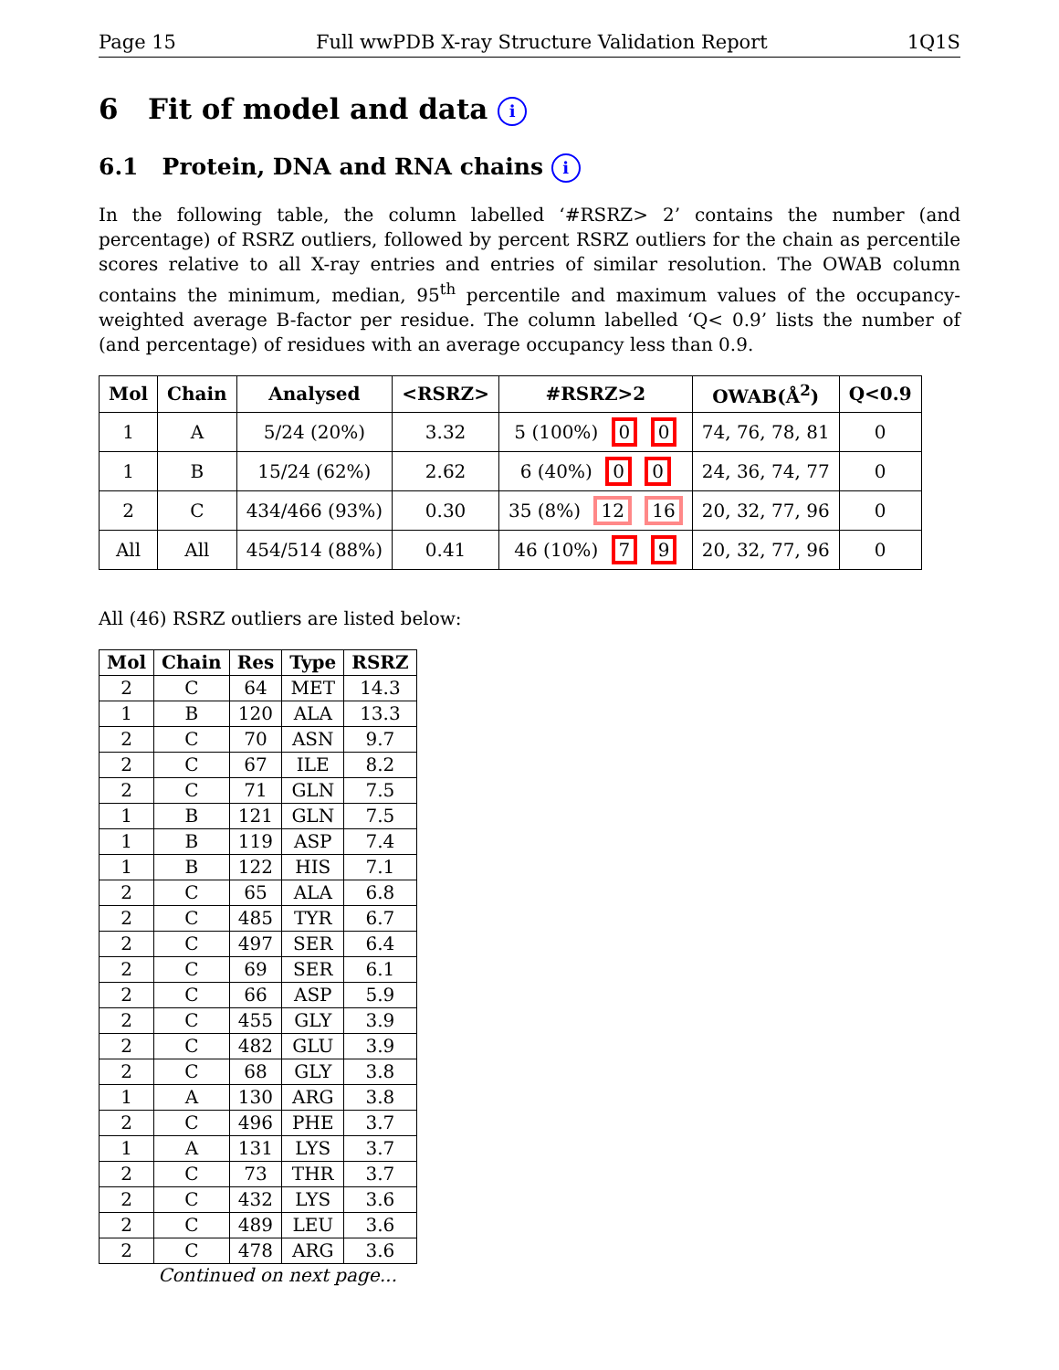Page 15 Full wwPDB X-ray Structure Validation Report 1Q1S
6 Fit of model and data i
6.1 Protein, DNA and RNA chains i
In the following table, the column labelled ‘#RSRZ> 2’ contains the number (and percentage) of RSRZ outliers, followed by percent RSRZ outliers for the chain as percentile scores relative to all X-ray entries and entries of similar resolution. The OWAB column contains the minimum, median, 95<sup>th</sup> percentile and maximum values of the occupancy-weighted average B-factor per residue. The column labelled ‘Q< 0.9’ lists the number of (and percentage) of residues with an average occupancy less than 0.9.
| Mol | Chain | Analysed | <RSRZ> | #RSRZ>2 | OWAB(Å<sup>2</sup>) | Q<0.9 |
| --- | --- | --- | --- | --- | --- | --- |
| 1 | A | 5/24 (20%) | 3.32 | 5 (100%) 0 0 | 74, 76, 78, 81 | 0 |
| 1 | B | 15/24 (62%) | 2.62 | 6 (40%) 0 0 | 24, 36, 74, 77 | 0 |
| 2 | C | 434/466 (93%) | 0.30 | 35 (8%) 12 16 | 20, 32, 77, 96 | 0 |
| All | All | 454/514 (88%) | 0.41 | 46 (10%) 7 9 | 20, 32, 77, 96 | 0 |
All (46) RSRZ outliers are listed below:
| Mol | Chain | Res | Type | RSRZ |
| --- | --- | --- | --- | --- |
| 2 | C | 64 | MET | 14.3 |
| 1 | B | 120 | ALA | 13.3 |
| 2 | C | 70 | ASN | 9.7 |
| 2 | C | 67 | ILE | 8.2 |
| 2 | C | 71 | GLN | 7.5 |
| 1 | B | 121 | GLN | 7.5 |
| 1 | B | 119 | ASP | 7.4 |
| 1 | B | 122 | HIS | 7.1 |
| 2 | C | 65 | ALA | 6.8 |
| 2 | C | 485 | TYR | 6.7 |
| 2 | C | 497 | SER | 6.4 |
| 2 | C | 69 | SER | 6.1 |
| 2 | C | 66 | ASP | 5.9 |
| 2 | C | 455 | GLY | 3.9 |
| 2 | C | 482 | GLU | 3.9 |
| 2 | C | 68 | GLY | 3.8 |
| 1 | A | 130 | ARG | 3.8 |
| 2 | C | 496 | PHE | 3.7 |
| 1 | A | 131 | LYS | 3.7 |
| 2 | C | 73 | THR | 3.7 |
| 2 | C | 432 | LYS | 3.6 |
| 2 | C | 489 | LEU | 3.6 |
| 2 | C | 478 | ARG | 3.6 |
Continued on next page...